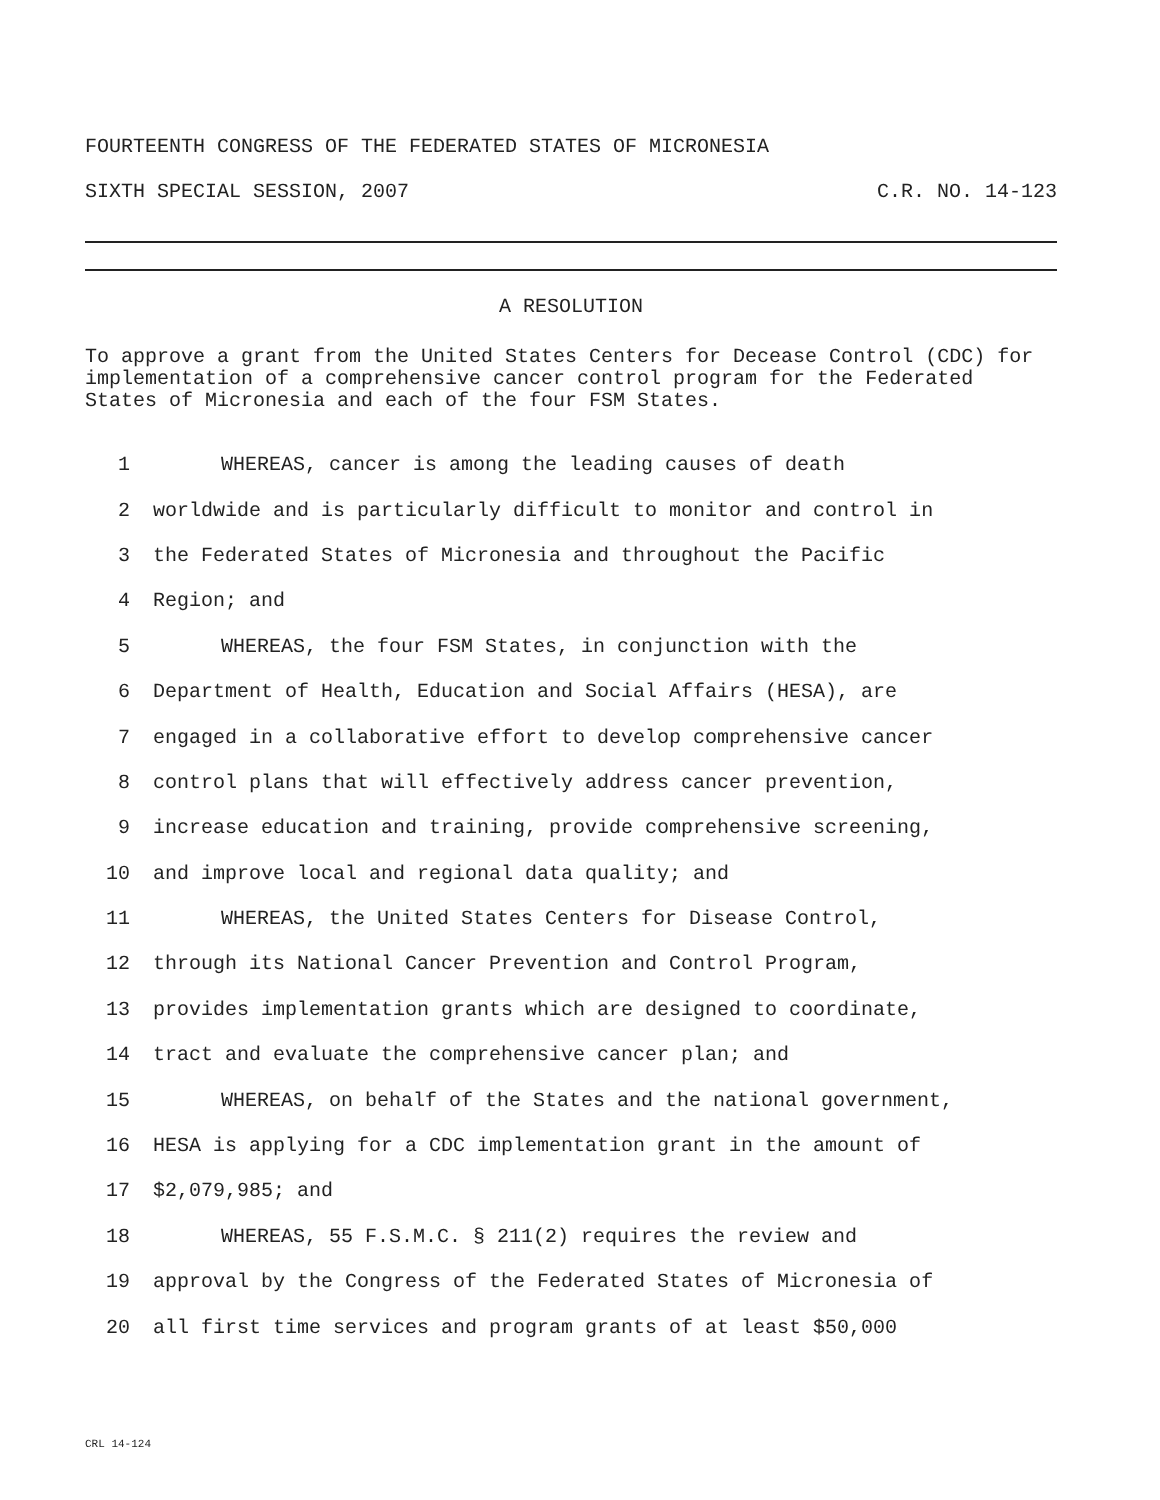FOURTEENTH CONGRESS OF THE FEDERATED STATES OF MICRONESIA
SIXTH SPECIAL SESSION, 2007 C.R. NO. 14-123
A RESOLUTION
To approve a grant from the United States Centers for Decease Control (CDC) for implementation of a comprehensive cancer control program for the Federated States of Micronesia and each of the four FSM States.
1 WHEREAS, cancer is among the leading causes of death
2 worldwide and is particularly difficult to monitor and control in
3 the Federated States of Micronesia and throughout the Pacific
4 Region; and
5 WHEREAS, the four FSM States, in conjunction with the
6 Department of Health, Education and Social Affairs (HESA), are
7 engaged in a collaborative effort to develop comprehensive cancer
8 control plans that will effectively address cancer prevention,
9 increase education and training, provide comprehensive screening,
10 and improve local and regional data quality; and
11 WHEREAS, the United States Centers for Disease Control,
12 through its National Cancer Prevention and Control Program,
13 provides implementation grants which are designed to coordinate,
14 tract and evaluate the comprehensive cancer plan; and
15 WHEREAS, on behalf of the States and the national government,
16 HESA is applying for a CDC implementation grant in the amount of
17 $2,079,985; and
18 WHEREAS, 55 F.S.M.C. § 211(2) requires the review and
19 approval by the Congress of the Federated States of Micronesia of
20 all first time services and program grants of at least $50,000
CRL 14-124